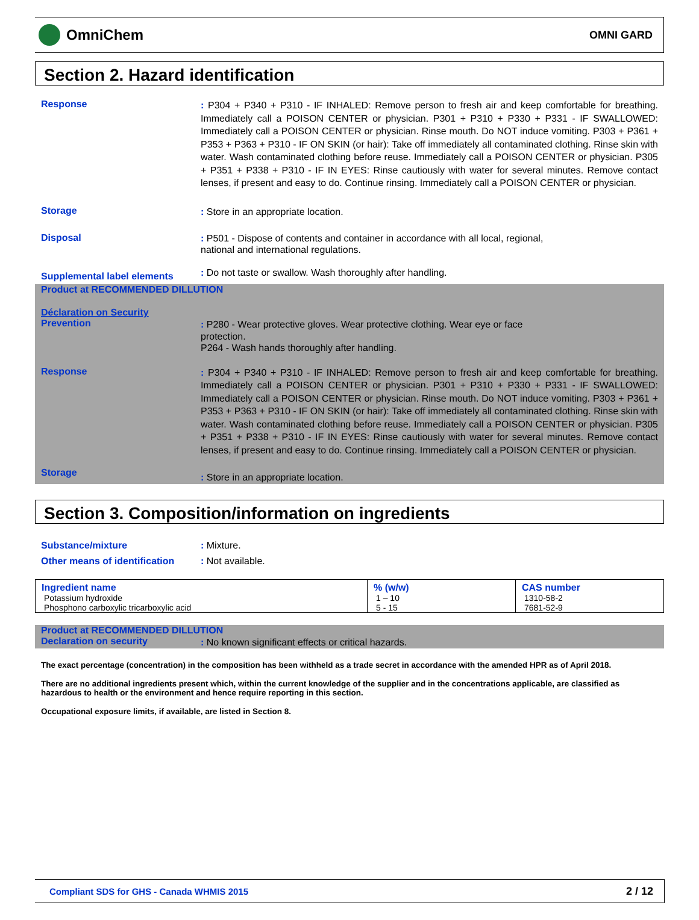OmniChem
OMNI GARD
Section 2. Hazard identification
Response
: P304 + P340 + P310 - IF INHALED: Remove person to fresh air and keep comfortable for breathing. Immediately call a POISON CENTER or physician. P301 + P310 + P330 + P331 - IF SWALLOWED: Immediately call a POISON CENTER or physician. Rinse mouth. Do NOT induce vomiting. P303 + P361 + P353 + P363 + P310 - IF ON SKIN (or hair): Take off immediately all contaminated clothing. Rinse skin with water. Wash contaminated clothing before reuse. Immediately call a POISON CENTER or physician. P305 + P351 + P338 + P310 - IF IN EYES: Rinse cautiously with water for several minutes. Remove contact lenses, if present and easy to do. Continue rinsing. Immediately call a POISON CENTER or physician.
Storage
: Store in an appropriate location.
Disposal
: P501 - Dispose of contents and container in accordance with all local, regional,
national and international regulations.
Supplemental label elements
: Do not taste or swallow. Wash thoroughly after handling.
Product at RECOMMENDED DILLUTION
Déclaration on Security
Prevention
: P280 - Wear protective gloves. Wear protective clothing. Wear eye or face
protection.
P264 - Wash hands thoroughly after handling.
Response
: P304 + P340 + P310 - IF INHALED: Remove person to fresh air and keep comfortable for breathing. Immediately call a POISON CENTER or physician. P301 + P310 + P330 + P331 - IF SWALLOWED: Immediately call a POISON CENTER or physician. Rinse mouth. Do NOT induce vomiting. P303 + P361 + P353 + P363 + P310 - IF ON SKIN (or hair): Take off immediately all contaminated clothing. Rinse skin with water. Wash contaminated clothing before reuse. Immediately call a POISON CENTER or physician. P305 + P351 + P338 + P310 - IF IN EYES: Rinse cautiously with water for several minutes. Remove contact lenses, if present and easy to do. Continue rinsing. Immediately call a POISON CENTER or physician.
Storage
: Store in an appropriate location.
Section 3. Composition/information on ingredients
Substance/mixture
: Mixture.
Other means of identification
: Not available.
| Ingredient name | % (w/w) | CAS number |
| --- | --- | --- |
| Potassium hydroxide | 1 – 10 | 1310-58-2 |
| Phosphono carboxylic tricarboxylic acid | 5 - 15 | 7681-52-9 |
Product at RECOMMENDED DILLUTION
Declaration on security
: No known significant effects or critical hazards.
The exact percentage (concentration) in the composition has been withheld as a trade secret in accordance with the amended HPR as of April 2018.
There are no additional ingredients present which, within the current knowledge of the supplier and in the concentrations applicable, are classified as hazardous to health or the environment and hence require reporting in this section.
Occupational exposure limits, if available, are listed in Section 8.
Compliant SDS for GHS - Canada WHMIS 2015 2 / 12